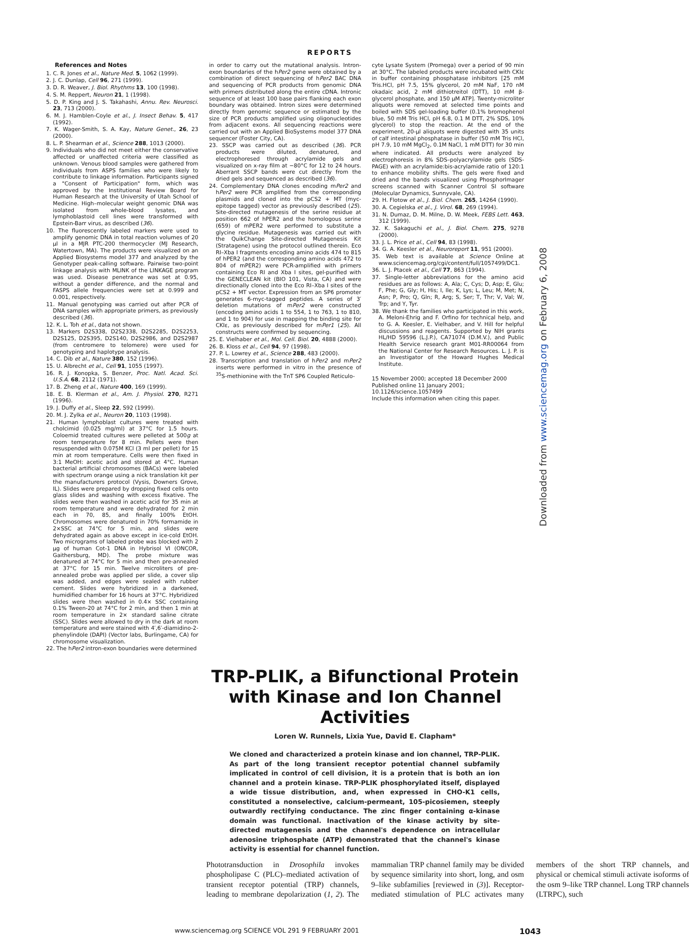REPORTS
References and Notes
1. C. R. Jones et al., Nature Med. 5, 1062 (1999).
2. J. C. Dunlap, Cell 96, 271 (1999).
3. D. R. Weaver, J. Biol. Rhythms 13, 100 (1998).
4. S. M. Reppert, Neuron 21, 1 (1998).
5. D. P. King and J. S. Takahashi, Annu. Rev. Neurosci. 23, 713 (2000).
6. M. J. Hamblen-Coyle et al., J. Insect Behav. 5, 417 (1992).
7. K. Wager-Smith, S. A. Kay, Nature Genet., 26, 23 (2000).
8. L. P. Shearman et al., Science 288, 1013 (2000).
9. Individuals who did not meet either the conservative affected or unaffected criteria were classified as unknown. Venous blood samples were gathered from individuals from ASPS families who were likely to contribute to linkage information. Participants signed a "Consent of Participation" form, which was approved by the Institutional Review Board for Human Research at the University of Utah School of Medicine. High–molecular weight genomic DNA was isolated from whole-blood lysates, and lymphoblastoid cell lines were transformed with Epstein-Barr virus, as described (36).
10. The fluorescently labeled markers were used to amplify genomic DNA in total reaction volumes of 20 μl in a MJR PTC-200 thermocycler (MJ Research, Watertown, MA). The products were visualized on an Applied Biosystems model 377 and analyzed by the Genotyper peak-calling software. Pairwise two-point linkage analysis with MLINK of the LINKAGE program was used. Disease penetrance was set at 0.95, without a gender difference, and the normal and FASPS allele frequencies were set at 0.999 and 0.001, respectively.
11. Manual genotyping was carried out after PCR of DNA samples with appropriate primers, as previously described (36).
12. K. L. Toh et al., data not shown.
13. Markers D2S338, D2S2338, D2S2285, D2S2253, D2S125, D2S395, D2S140, D2S2986, and D2S2987 (from centromere to telomere) were used for genotyping and haplotype analysis.
14. C. Dib et al., Nature 380, 152 (1996).
15. U. Albrecht et al., Cell 91, 1055 (1997).
16. R. J. Konopka, S. Benzer, Proc. Natl. Acad. Sci. U.S.A. 68, 2112 (1971).
17. B. Zheng et al., Nature 400, 169 (1999).
18. E. B. Klerman et al., Am. J. Physiol. 270, R271 (1996).
19. J. Duffy et al., Sleep 22, S92 (1999).
20. M. J. Zylka et al., Neuron 20, 1103 (1998).
21. Human lymphoblast cultures were treated with cholcimid (0.025 mg/ml) at 37°C for 1.5 hours. Coloemid treated cultures were pelleted at 500g at room temperature for 8 min. Pellets were then resuspended with 0.075M KCl (3 ml per pellet) for 15 min at room temperature. Cells were then fixed in 3:1 MeOH: acetic acid and stored at 4°C. Human bacterial artificial chromosomes (BACs) were labeled with spectrum orange using a nick translation kit per the manufacturers protocol (Vysis, Downers Grove, IL). Slides were prepared by dropping fixed cells onto glass slides and washing with excess fixative. The slides were then washed in acetic acid for 35 min at room temperature and were dehydrated for 2 min each in 70, 85, and finally 100% EtOH. Chromosomes were denatured in 70% formamide in 2×SSC at 74°C for 5 min, and slides were dehydrated again as above except in ice-cold EtOH. Two micrograms of labeled probe was blocked with 2 μg of human Cot-1 DNA in Hybrisol VI (ONCOR, Gaithersburg, MD). The probe mixture was denatured at 74°C for 5 min and then pre-annealed at 37°C for 15 min. Twelve microliters of pre-annealed probe was applied per slide, a cover slip was added, and edges were sealed with rubber cement. Slides were hybridized in a darkened, humidified chamber for 16 hours at 37°C. Hybridized slides were then washed in 0.4× SSC containing 0.1% Tween-20 at 74°C for 2 min, and then 1 min at room temperature in 2× standard saline citrate (SSC). Slides were allowed to dry in the dark at room temperature and were stained with 4′,6′-diamidino-2-phenylindole (DAPI) (Vector labs, Burlingame, CA) for chromosome visualization.
22. The hPer2 intron-exon boundaries were determined
in order to carry out the mutational analysis. Intron-exon boundaries of the hPer2 gene were obtained by a combination of direct sequencing of hPer2 BAC DNA and sequencing of PCR products from genomic DNA with primers distributed along the entire cDNA. Intronic sequence of at least 100 base pairs flanking each exon boundary was obtained. Intron sizes were determined directly from genomic sequence or estimated by the size of PCR products amplified using oligonucleotides from adjacent exons. All sequencing reactions were carried out with an Applied BioSystems model 377 DNA sequencer (Foster City, CA).
23. SSCP was carried out as described (36). PCR products were diluted, denatured, and electrophoresed through acrylamide gels and visualized on x-ray film at −80°C for 12 to 24 hours. Aberrant SSCP bands were cut directly from the dried gels and sequenced as described (36).
24. Complementary DNA clones encoding mPer2 and hPer2 were PCR amplified from the corresponding plasmids and cloned into the pCS2 + MT (myc-epitope tagged) vector as previously described (25). Site-directed mutagenesis of the serine residue at position 662 of hPER2 and the homologous serine (659) of mPER2 were performed to substitute a glycine residue. Mutagenesis was carried out with the QuikChange Site-directed Mutagenesis Kit (Stratagene) using the protocol outlined therein. Eco RI–Xba I fragments encoding amino acids 474 to 815 of hPER2 (and the corresponding amino acids 472 to 804 of mPER2) were PCR-amplified with primers containing Eco RI and Xba I sites, gel-purified with the GENECLEAN kit (BIO 101, Vista, CA) and were directionally cloned into the Eco RI–Xba I sites of the pCS2 + MT vector. Expression from an SP6 promoter generates 6-myc-tagged peptides. A series of 3′ deletion mutations of mPer2 were constructed (encoding amino acids 1 to 554, 1 to 763, 1 to 810, and 1 to 904) for use in mapping the binding site for CKIε, as previously described for mPer1 (25). All constructs were confirmed by sequencing.
25. E. Vielhaber et al., Mol. Cell. Biol. 20, 4888 (2000).
26. B. Kloss et al., Cell 94, 97 (1998).
27. P. L. Lowrey et al., Science 288, 483 (2000).
28. Transcription and translation of hPer2 and mPer2 inserts were performed in vitro in the presence of <sup>35</sup>S-methionine with the TnT SP6 Coupled Reticulo-
cyte Lysate System (Promega) over a period of 90 min at 30°C. The labeled products were incubated with CKIε in buffer containing phosphatase inhibitors [25 mM Tris.HCl, pH 7.5, 15% glycerol, 20 mM NaF, 170 nM okadaic acid, 2 mM dithiotreitol (DTT), 10 mM β-glycerol phosphate, and 150 μM ATP]. Twenty-microliter aliquots were removed at selected time points and boiled with SDS gel-loading buffer (0.1% bromophenol blue, 50 mM Tris HCl, pH 6.8, 0.1 M DTT, 2% SDS, 10% glycerol) to stop the reaction. At the end of the experiment, 20-μl aliquots were digested with 35 units of calf intestinal phosphatase in buffer (50 mM Tris HCl, pH 7.9, 10 mM MgCl<sub>2</sub>, 0.1M NaCl, 1 mM DTT) for 30 min where indicated. All products were analyzed by electrophoresis in 8% SDS–polyacrylamide gels (SDS-PAGE) with an acrylamide:bis-acrylamide ratio of 120:1 to enhance mobility shifts. The gels were fixed and dried and the bands visualized using PhosphorImager screens scanned with Scanner Control SI software (Molecular Dynamics, Sunnyvale, CA).
29. H. Flotow et al., J. Biol. Chem. 265, 14264 (1990).
30. A. Cegielska et al., J. Virol. 68, 269 (1994).
31. N. Dumaz, D. M. Milne, D. W. Meek, FEBS Lett. 463, 312 (1999).
32. K. Sakaguchi et al., J. Biol. Chem. 275, 9278 (2000).
33. J. L. Price et al., Cell 94, 83 (1998).
34. G. A. Keesler et al., Neuroreport 11, 951 (2000).
35. Web text is available at Science Online at www.sciencemag.org/cgi/content/full/1057499/DC1.
36. L. J. Ptacek et al., Cell 77, 863 (1994).
37. Single-letter abbreviations for the amino acid residues are as follows: A, Ala; C, Cys; D, Asp; E, Glu; F, Phe; G, Gly; H, His; I, Ile; K, Lys; L, Leu; M, Met; N, Asn; P, Pro; Q, Gln; R, Arg; S, Ser; T, Thr; V, Val; W, Trp; and Y, Tyr.
38. We thank the families who participated in this work, A. Meloni-Ehrig and F. Orfino for technical help, and to G. A. Keesler, E. Vielhaber, and V. Hill for helpful discussions and reagents. Supported by NIH grants HL/HD 59596 (L.J.P.), CA71074 (D.M.V.), and Public Health Service research grant M01-RR00064 from the National Center for Research Resources. L. J. P. is an Investigator of the Howard Hughes Medical Institute.
15 November 2000; accepted 18 December 2000
Published online 11 January 2001;
10.1126/science.1057499
Include this information when citing this paper.
TRP-PLIK, a Bifunctional Protein with Kinase and Ion Channel Activities
Loren W. Runnels, Lixia Yue, David E. Clapham*
We cloned and characterized a protein kinase and ion channel, TRP-PLIK. As part of the long transient receptor potential channel subfamily implicated in control of cell division, it is a protein that is both an ion channel and a protein kinase. TRP-PLIK phosphorylated itself, displayed a wide tissue distribution, and, when expressed in CHO-K1 cells, constituted a nonselective, calcium-permeant, 105-picosiemen, steeply outwardly rectifying conductance. The zinc finger containing α-kinase domain was functional. Inactivation of the kinase activity by site-directed mutagenesis and the channel's dependence on intracellular adenosine triphosphate (ATP) demonstrated that the channel's kinase activity is essential for channel function.
Phototransduction in Drosophila invokes phospholipase C (PLC)–mediated activation of transient receptor potential (TRP) channels, leading to membrane depolarization (1, 2). The mammalian TRP channel family may be divided by sequence similarity into short, long, and osm 9–like subfamilies [reviewed in (3)]. Receptor-mediated stimulation of PLC activates many members of the short TRP channels, and physical or chemical stimuli activate isoforms of the osm 9–like TRP channel. Long TRP channels (LTRPC), such
www.sciencemag.org SCIENCE VOL 291 9 FEBRUARY 2001 1043
Downloaded from www.sciencemag.org on February 6, 2008